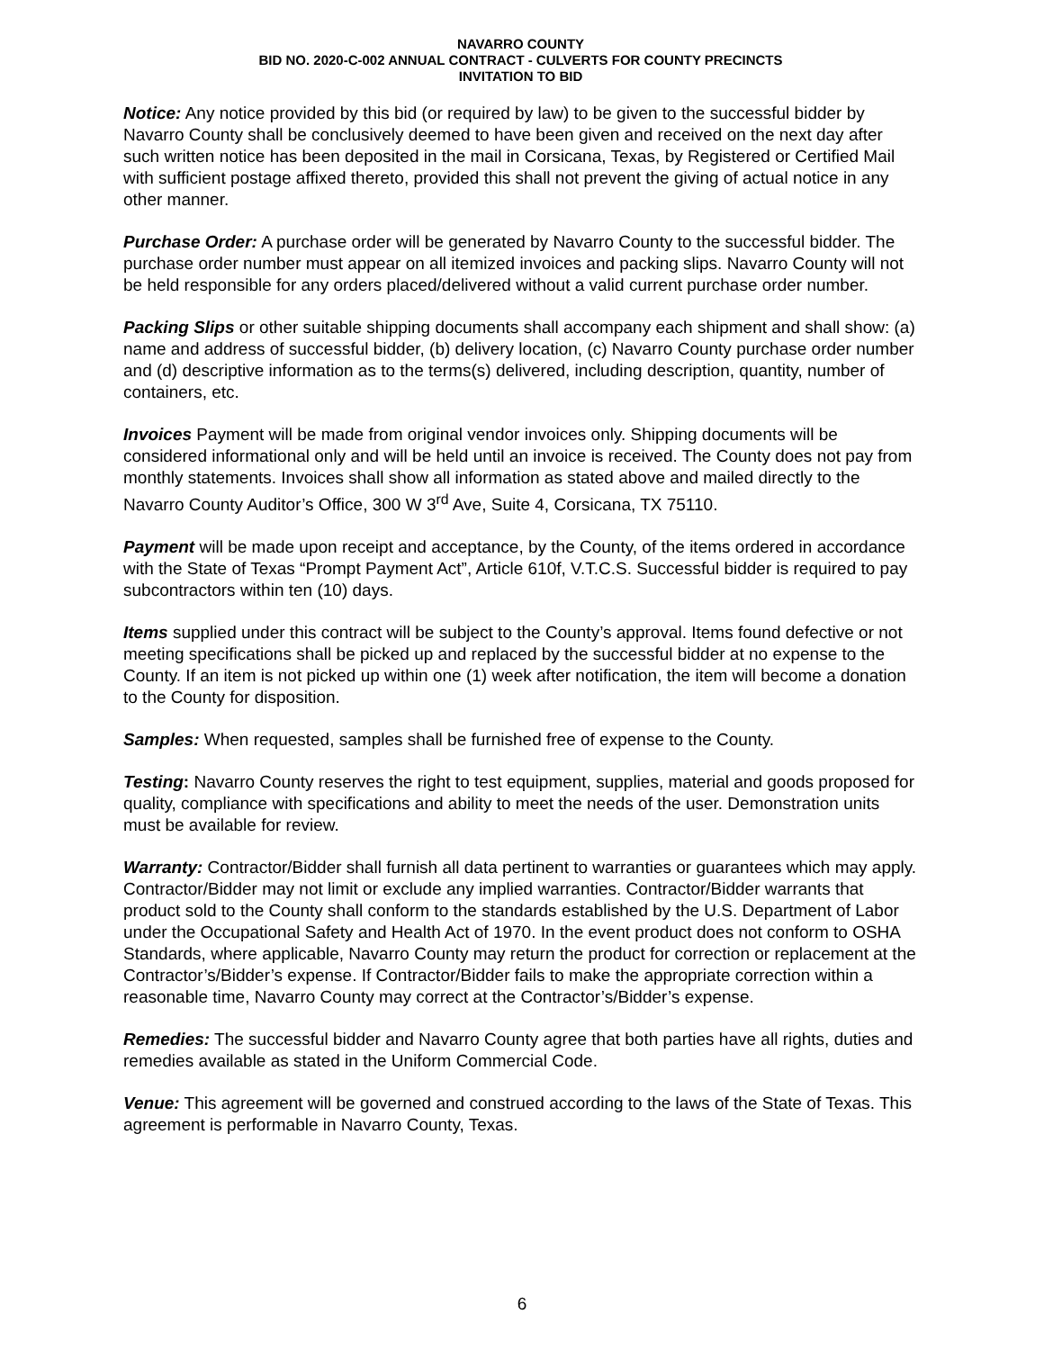NAVARRO COUNTY
BID NO. 2020-C-002 ANNUAL CONTRACT - CULVERTS FOR COUNTY PRECINCTS
INVITATION TO BID
Notice: Any notice provided by this bid (or required by law) to be given to the successful bidder by Navarro County shall be conclusively deemed to have been given and received on the next day after such written notice has been deposited in the mail in Corsicana, Texas, by Registered or Certified Mail with sufficient postage affixed thereto, provided this shall not prevent the giving of actual notice in any other manner.
Purchase Order: A purchase order will be generated by Navarro County to the successful bidder. The purchase order number must appear on all itemized invoices and packing slips. Navarro County will not be held responsible for any orders placed/delivered without a valid current purchase order number.
Packing Slips or other suitable shipping documents shall accompany each shipment and shall show: (a) name and address of successful bidder, (b) delivery location, (c) Navarro County purchase order number and (d) descriptive information as to the terms(s) delivered, including description, quantity, number of containers, etc.
Invoices Payment will be made from original vendor invoices only. Shipping documents will be considered informational only and will be held until an invoice is received. The County does not pay from monthly statements. Invoices shall show all information as stated above and mailed directly to the Navarro County Auditor’s Office, 300 W 3<sup>rd</sup> Ave, Suite 4, Corsicana, TX 75110.
Payment will be made upon receipt and acceptance, by the County, of the items ordered in accordance with the State of Texas “Prompt Payment Act”, Article 610f, V.T.C.S. Successful bidder is required to pay subcontractors within ten (10) days.
Items supplied under this contract will be subject to the County’s approval. Items found defective or not meeting specifications shall be picked up and replaced by the successful bidder at no expense to the County. If an item is not picked up within one (1) week after notification, the item will become a donation to the County for disposition.
Samples: When requested, samples shall be furnished free of expense to the County.
Testing: Navarro County reserves the right to test equipment, supplies, material and goods proposed for quality, compliance with specifications and ability to meet the needs of the user. Demonstration units must be available for review.
Warranty: Contractor/Bidder shall furnish all data pertinent to warranties or guarantees which may apply. Contractor/Bidder may not limit or exclude any implied warranties. Contractor/Bidder warrants that product sold to the County shall conform to the standards established by the U.S. Department of Labor under the Occupational Safety and Health Act of 1970. In the event product does not conform to OSHA Standards, where applicable, Navarro County may return the product for correction or replacement at the Contractor’s/Bidder’s expense. If Contractor/Bidder fails to make the appropriate correction within a reasonable time, Navarro County may correct at the Contractor’s/Bidder’s expense.
Remedies: The successful bidder and Navarro County agree that both parties have all rights, duties and remedies available as stated in the Uniform Commercial Code.
Venue: This agreement will be governed and construed according to the laws of the State of Texas. This agreement is performable in Navarro County, Texas.
6